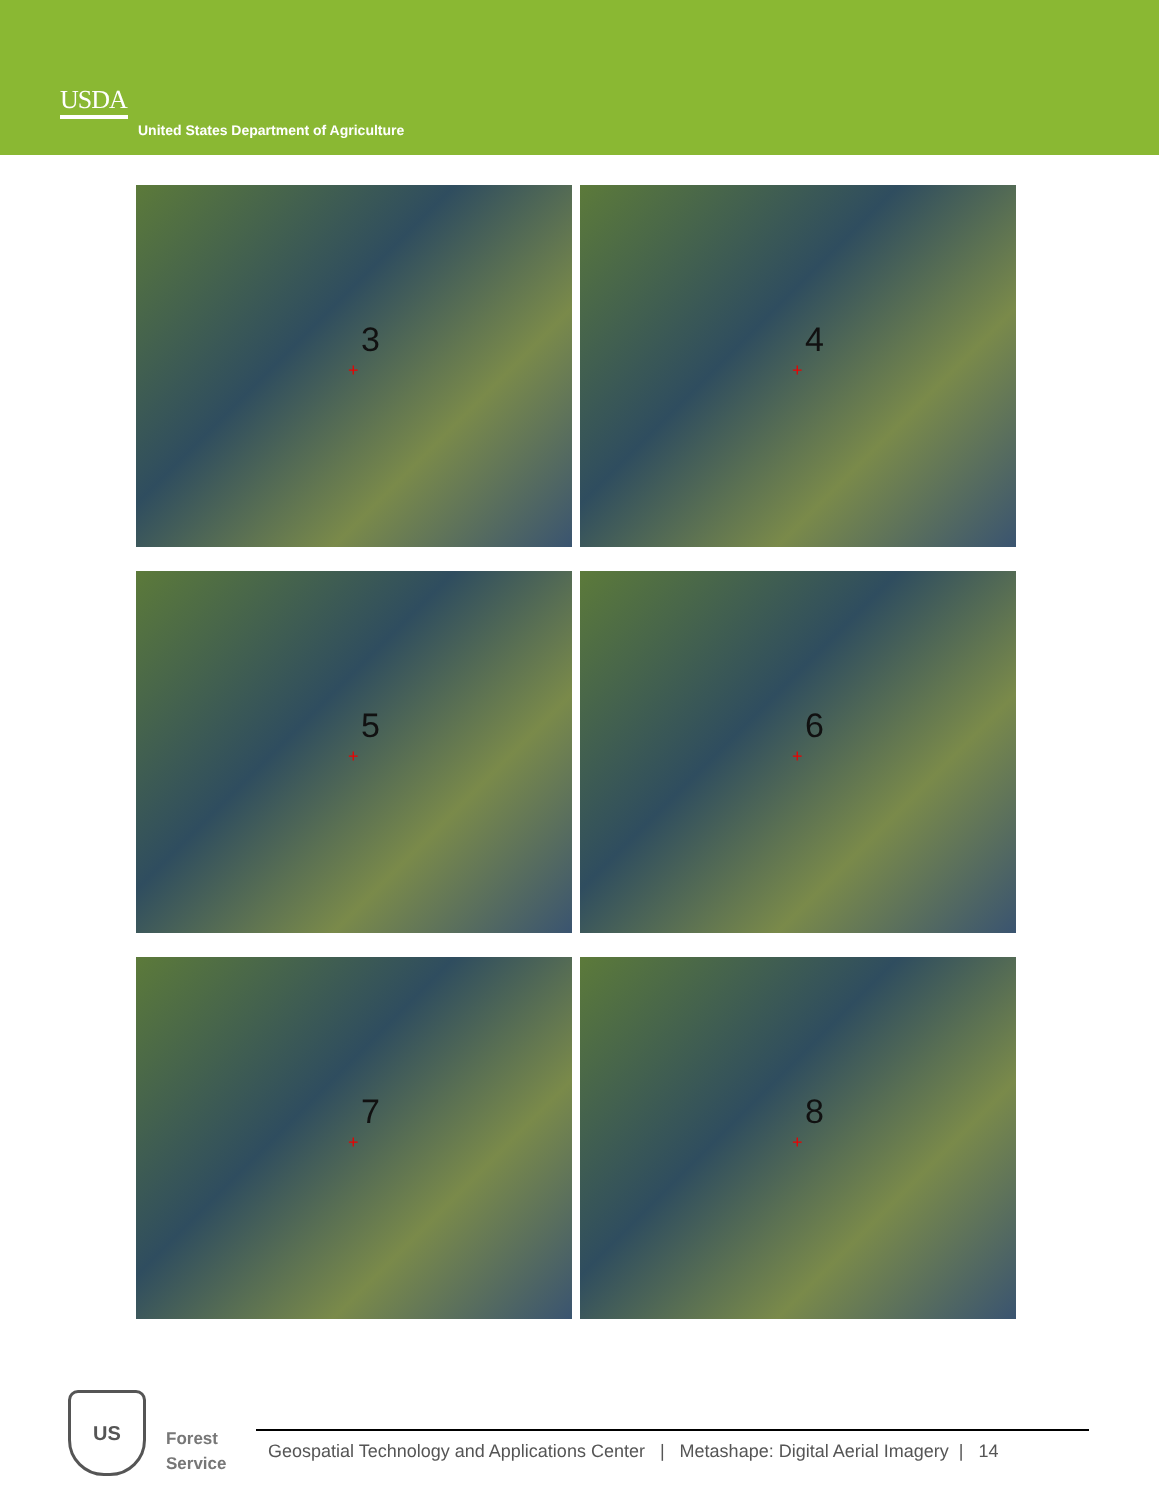USDA
United States Department of Agriculture
3
+
4
+
5
+
6
+
7
+
8
+
US
Forest Service
Geospatial Technology and Applications Center | Metashape: Digital Aerial Imagery | 14